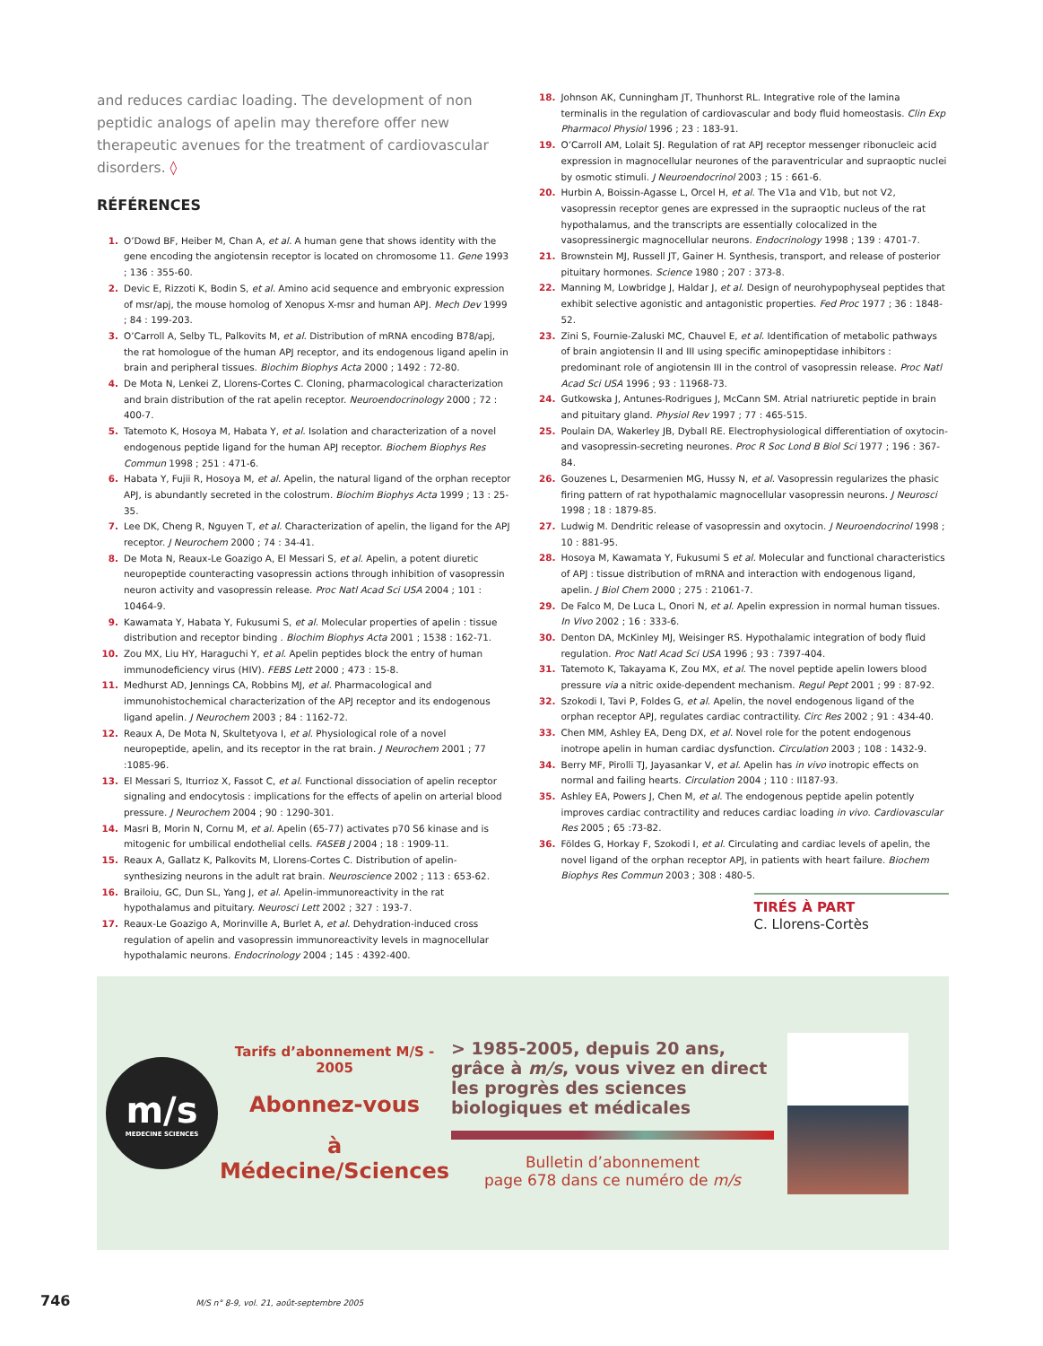and reduces cardiac loading. The development of non peptidic analogs of apelin may therefore offer new therapeutic avenues for the treatment of cardiovascular disorders. ◊
RÉFÉRENCES
1. O’Dowd BF, Heiber M, Chan A, et al. A human gene that shows identity with the gene encoding the angiotensin receptor is located on chromosome 11. Gene 1993 ; 136 : 355-60.
2. Devic E, Rizzoti K, Bodin S, et al. Amino acid sequence and embryonic expression of msr/apj, the mouse homolog of Xenopus X-msr and human APJ. Mech Dev 1999 ; 84 : 199-203.
3. O’Carroll A, Selby TL, Palkovits M, et al. Distribution of mRNA encoding B78/apj, the rat homologue of the human APJ receptor, and its endogenous ligand apelin in brain and peripheral tissues. Biochim Biophys Acta 2000 ; 1492 : 72-80.
4. De Mota N, Lenkei Z, Llorens-Cortes C. Cloning, pharmacological characterization and brain distribution of the rat apelin receptor. Neuroendocrinology 2000 ; 72 : 400-7.
5. Tatemoto K, Hosoya M, Habata Y, et al. Isolation and characterization of a novel endogenous peptide ligand for the human APJ receptor. Biochem Biophys Res Commun 1998 ; 251 : 471-6.
6. Habata Y, Fujii R, Hosoya M, et al. Apelin, the natural ligand of the orphan receptor APJ, is abundantly secreted in the colostrum. Biochim Biophys Acta 1999 ; 13 : 25-35.
7. Lee DK, Cheng R, Nguyen T, et al. Characterization of apelin, the ligand for the APJ receptor. J Neurochem 2000 ; 74 : 34-41.
8. De Mota N, Reaux-Le Goazigo A, El Messari S, et al. Apelin, a potent diuretic neuropeptide counteracting vasopressin actions through inhibition of vasopressin neuron activity and vasopressin release. Proc Natl Acad Sci USA 2004 ; 101 : 10464-9.
9. Kawamata Y, Habata Y, Fukusumi S, et al. Molecular properties of apelin : tissue distribution and receptor binding . Biochim Biophys Acta 2001 ; 1538 : 162-71.
10. Zou MX, Liu HY, Haraguchi Y, et al. Apelin peptides block the entry of human immunodeficiency virus (HIV). FEBS Lett 2000 ; 473 : 15-8.
11. Medhurst AD, Jennings CA, Robbins MJ, et al. Pharmacological and immunohistochemical characterization of the APJ receptor and its endogenous ligand apelin. J Neurochem 2003 ; 84 : 1162-72.
12. Reaux A, De Mota N, Skultetyova I, et al. Physiological role of a novel neuropeptide, apelin, and its receptor in the rat brain. J Neurochem 2001 ; 77 :1085-96.
13. El Messari S, Iturrioz X, Fassot C, et al. Functional dissociation of apelin receptor signaling and endocytosis : implications for the effects of apelin on arterial blood pressure. J Neurochem 2004 ; 90 : 1290-301.
14. Masri B, Morin N, Cornu M, et al. Apelin (65-77) activates p70 S6 kinase and is mitogenic for umbilical endothelial cells. FASEB J 2004 ; 18 : 1909-11.
15. Reaux A, Gallatz K, Palkovits M, Llorens-Cortes C. Distribution of apelin-synthesizing neurons in the adult rat brain. Neuroscience 2002 ; 113 : 653-62.
16. Brailoiu, GC, Dun SL, Yang J, et al. Apelin-immunoreactivity in the rat hypothalamus and pituitary. Neurosci Lett 2002 ; 327 : 193-7.
17. Reaux-Le Goazigo A, Morinville A, Burlet A, et al. Dehydration-induced cross regulation of apelin and vasopressin immunoreactivity levels in magnocellular hypothalamic neurons. Endocrinology 2004 ; 145 : 4392-400.
18. Johnson AK, Cunningham JT, Thunhorst RL. Integrative role of the lamina terminalis in the regulation of cardiovascular and body fluid homeostasis. Clin Exp Pharmacol Physiol 1996 ; 23 : 183-91.
19. O’Carroll AM, Lolait SJ. Regulation of rat APJ receptor messenger ribonucleic acid expression in magnocellular neurones of the paraventricular and supraoptic nuclei by osmotic stimuli. J Neuroendocrinol 2003 ; 15 : 661-6.
20. Hurbin A, Boissin-Agasse L, Orcel H, et al. The V1a and V1b, but not V2, vasopressin receptor genes are expressed in the supraoptic nucleus of the rat hypothalamus, and the transcripts are essentially colocalized in the vasopressinergic magnocellular neurons. Endocrinology 1998 ; 139 : 4701-7.
21. Brownstein MJ, Russell JT, Gainer H. Synthesis, transport, and release of posterior pituitary hormones. Science 1980 ; 207 : 373-8.
22. Manning M, Lowbridge J, Haldar J, et al. Design of neurohypophyseal peptides that exhibit selective agonistic and antagonistic properties. Fed Proc 1977 ; 36 : 1848-52.
23. Zini S, Fournie-Zaluski MC, Chauvel E, et al. Identification of metabolic pathways of brain angiotensin II and III using specific aminopeptidase inhibitors : predominant role of angiotensin III in the control of vasopressin release. Proc Natl Acad Sci USA 1996 ; 93 : 11968-73.
24. Gutkowska J, Antunes-Rodrigues J, McCann SM. Atrial natriuretic peptide in brain and pituitary gland. Physiol Rev 1997 ; 77 : 465-515.
25. Poulain DA, Wakerley JB, Dyball RE. Electrophysiological differentiation of oxytocin- and vasopressin-secreting neurones. Proc R Soc Lond B Biol Sci 1977 ; 196 : 367-84.
26. Gouzenes L, Desarmenien MG, Hussy N, et al. Vasopressin regularizes the phasic firing pattern of rat hypothalamic magnocellular vasopressin neurons. J Neurosci 1998 ; 18 : 1879-85.
27. Ludwig M. Dendritic release of vasopressin and oxytocin. J Neuroendocrinol 1998 ; 10 : 881-95.
28. Hosoya M, Kawamata Y, Fukusumi S et al. Molecular and functional characteristics of APJ : tissue distribution of mRNA and interaction with endogenous ligand, apelin. J Biol Chem 2000 ; 275 : 21061-7.
29. De Falco M, De Luca L, Onori N, et al. Apelin expression in normal human tissues. In Vivo 2002 ; 16 : 333-6.
30. Denton DA, McKinley MJ, Weisinger RS. Hypothalamic integration of body fluid regulation. Proc Natl Acad Sci USA 1996 ; 93 : 7397-404.
31. Tatemoto K, Takayama K, Zou MX, et al. The novel peptide apelin lowers blood pressure via a nitric oxide-dependent mechanism. Regul Pept 2001 ; 99 : 87-92.
32. Szokodi I, Tavi P, Foldes G, et al. Apelin, the novel endogenous ligand of the orphan receptor APJ, regulates cardiac contractility. Circ Res 2002 ; 91 : 434-40.
33. Chen MM, Ashley EA, Deng DX, et al. Novel role for the potent endogenous inotrope apelin in human cardiac dysfunction. Circulation 2003 ; 108 : 1432-9.
34. Berry MF, Pirolli TJ, Jayasankar V, et al. Apelin has in vivo inotropic effects on normal and failing hearts. Circulation 2004 ; 110 : II187-93.
35. Ashley EA, Powers J, Chen M, et al. The endogenous peptide apelin potently improves cardiac contractility and reduces cardiac loading in vivo. Cardiovascular Res 2005 ; 65 :73-82.
36. Földes G, Horkay F, Szokodi I, et al. Circulating and cardiac levels of apelin, the novel ligand of the orphan receptor APJ, in patients with heart failure. Biochem Biophys Res Commun 2003 ; 308 : 480-5.
TIRÉS À PART
C. Llorens-Cortès
m/s
MEDECINE SCIENCES
Tarifs d’abonnement M/S - 2005
Abonnez-vous
à Médecine/Sciences
> 1985-2005, depuis 20 ans, grâce à m/s, vous vivez en direct les progrès des sciences biologiques et médicales
Bulletin d’abonnement
page 678 dans ce numéro de m/s
746 M/S n° 8-9, vol. 21, août-septembre 2005